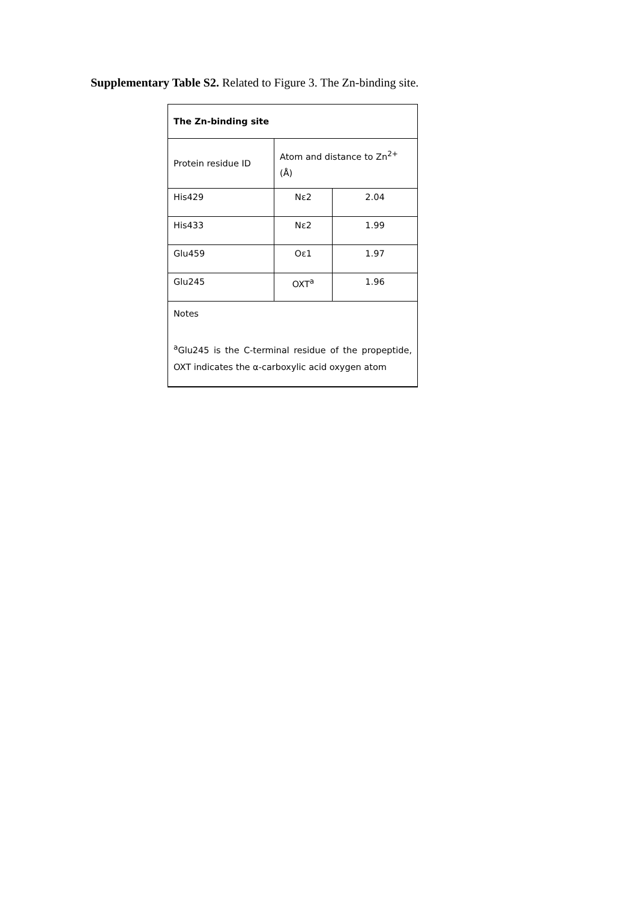Supplementary Table S2. Related to Figure 3. The Zn-binding site.
| The Zn-binding site | | |
| Protein residue ID | Atom and distance to Zn<sup>2+</sup> (Å) | |
| His429 | Nε2 | 2.04 |
| His433 | Nε2 | 1.99 |
| Glu459 | Oε1 | 1.97 |
| Glu245 | OXT<sup>a</sup> | 1.96 |
| Notes <sup>a</sup> Glu245 is the C-terminal residue of the propeptide, OXT indicates the α-carboxylic acid oxygen atom | | |